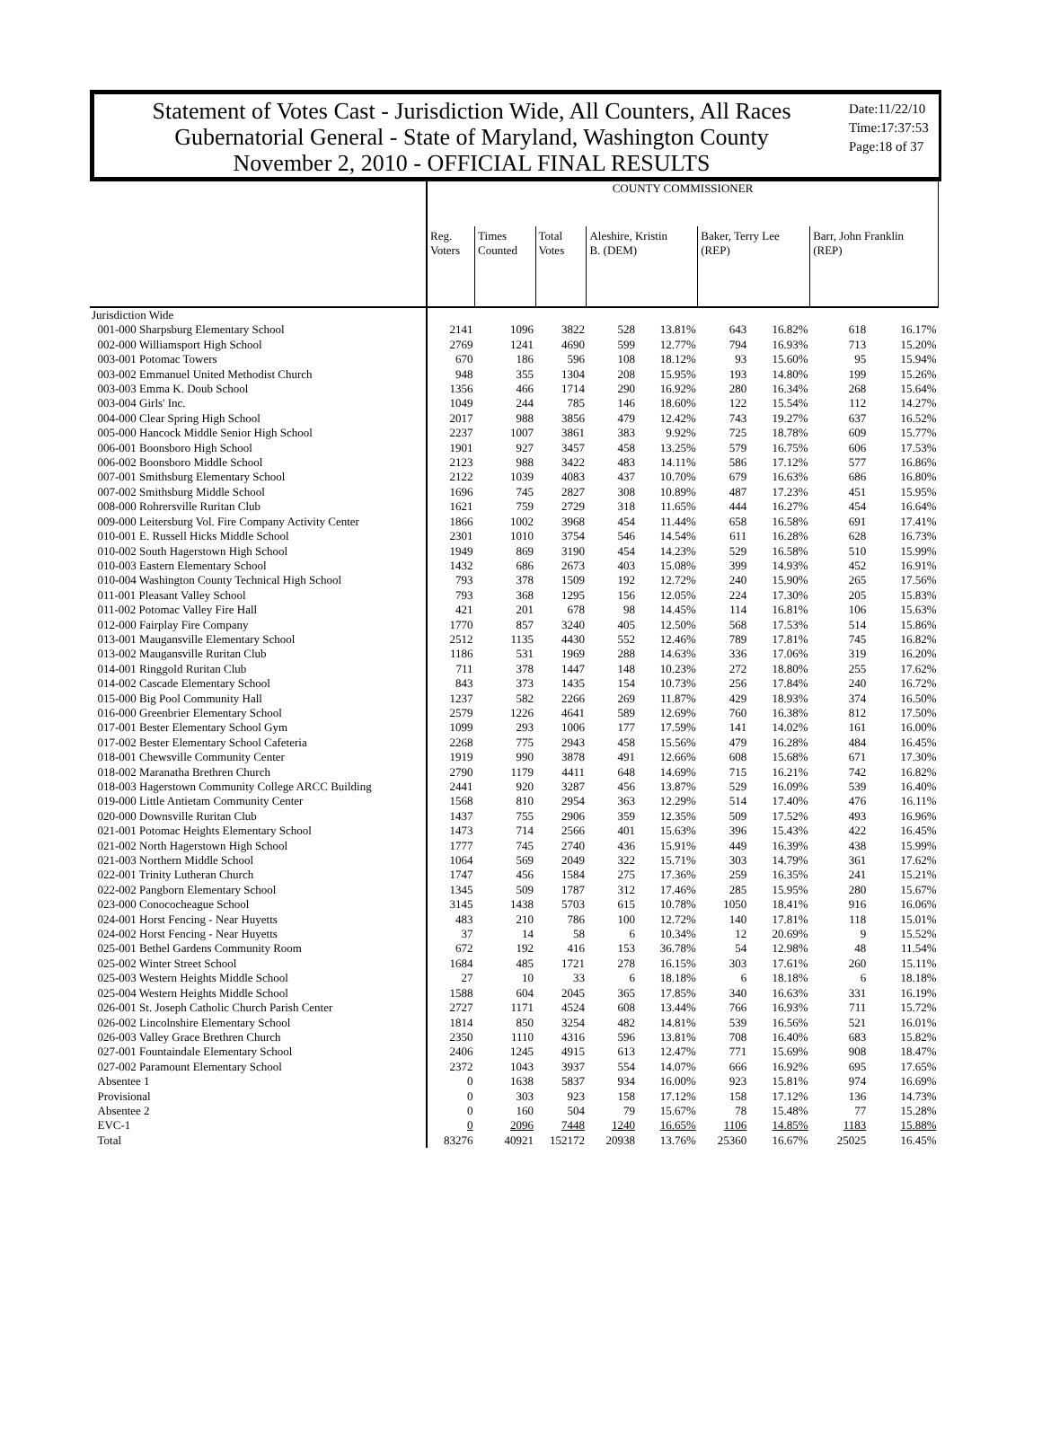Statement of Votes Cast - Jurisdiction Wide, All Counters, All Races
Gubernatorial General - State of Maryland, Washington County
November 2, 2010 - OFFICIAL FINAL RESULTS
Date:11/22/10
Time:17:37:53
Page:18 of 37
| | COUNTY COMMISSIONER | | | | | | | | |
| | Reg. Voters | Times Counted | Total Votes | Aleshire, Kristin B. (DEM) | | Baker, Terry Lee (REP) | | Barr, John Franklin (REP) | |
| Jurisdiction Wide | | | | | | | | | |
| 001-000 Sharpsburg Elementary School | 2141 | 1096 | 3822 | 528 | 13.81% | 643 | 16.82% | 618 | 16.17% |
| 002-000 Williamsport High School | 2769 | 1241 | 4690 | 599 | 12.77% | 794 | 16.93% | 713 | 15.20% |
| 003-001 Potomac Towers | 670 | 186 | 596 | 108 | 18.12% | 93 | 15.60% | 95 | 15.94% |
| 003-002 Emmanuel United Methodist Church | 948 | 355 | 1304 | 208 | 15.95% | 193 | 14.80% | 199 | 15.26% |
| 003-003 Emma K. Doub School | 1356 | 466 | 1714 | 290 | 16.92% | 280 | 16.34% | 268 | 15.64% |
| 003-004 Girls' Inc. | 1049 | 244 | 785 | 146 | 18.60% | 122 | 15.54% | 112 | 14.27% |
| 004-000 Clear Spring High School | 2017 | 988 | 3856 | 479 | 12.42% | 743 | 19.27% | 637 | 16.52% |
| 005-000 Hancock Middle Senior High School | 2237 | 1007 | 3861 | 383 | 9.92% | 725 | 18.78% | 609 | 15.77% |
| 006-001 Boonsboro High School | 1901 | 927 | 3457 | 458 | 13.25% | 579 | 16.75% | 606 | 17.53% |
| 006-002 Boonsboro Middle School | 2123 | 988 | 3422 | 483 | 14.11% | 586 | 17.12% | 577 | 16.86% |
| 007-001 Smithsburg Elementary School | 2122 | 1039 | 4083 | 437 | 10.70% | 679 | 16.63% | 686 | 16.80% |
| 007-002 Smithsburg Middle School | 1696 | 745 | 2827 | 308 | 10.89% | 487 | 17.23% | 451 | 15.95% |
| 008-000 Rohrersville Ruritan Club | 1621 | 759 | 2729 | 318 | 11.65% | 444 | 16.27% | 454 | 16.64% |
| 009-000 Leitersburg Vol. Fire Company Activity Center | 1866 | 1002 | 3968 | 454 | 11.44% | 658 | 16.58% | 691 | 17.41% |
| 010-001 E. Russell Hicks Middle School | 2301 | 1010 | 3754 | 546 | 14.54% | 611 | 16.28% | 628 | 16.73% |
| 010-002 South Hagerstown High School | 1949 | 869 | 3190 | 454 | 14.23% | 529 | 16.58% | 510 | 15.99% |
| 010-003 Eastern Elementary School | 1432 | 686 | 2673 | 403 | 15.08% | 399 | 14.93% | 452 | 16.91% |
| 010-004 Washington County Technical High School | 793 | 378 | 1509 | 192 | 12.72% | 240 | 15.90% | 265 | 17.56% |
| 011-001 Pleasant Valley School | 793 | 368 | 1295 | 156 | 12.05% | 224 | 17.30% | 205 | 15.83% |
| 011-002 Potomac Valley Fire Hall | 421 | 201 | 678 | 98 | 14.45% | 114 | 16.81% | 106 | 15.63% |
| 012-000 Fairplay Fire Company | 1770 | 857 | 3240 | 405 | 12.50% | 568 | 17.53% | 514 | 15.86% |
| 013-001 Maugansville Elementary School | 2512 | 1135 | 4430 | 552 | 12.46% | 789 | 17.81% | 745 | 16.82% |
| 013-002 Maugansville Ruritan Club | 1186 | 531 | 1969 | 288 | 14.63% | 336 | 17.06% | 319 | 16.20% |
| 014-001 Ringgold Ruritan Club | 711 | 378 | 1447 | 148 | 10.23% | 272 | 18.80% | 255 | 17.62% |
| 014-002 Cascade Elementary School | 843 | 373 | 1435 | 154 | 10.73% | 256 | 17.84% | 240 | 16.72% |
| 015-000 Big Pool Community Hall | 1237 | 582 | 2266 | 269 | 11.87% | 429 | 18.93% | 374 | 16.50% |
| 016-000 Greenbrier Elementary School | 2579 | 1226 | 4641 | 589 | 12.69% | 760 | 16.38% | 812 | 17.50% |
| 017-001 Bester Elementary School Gym | 1099 | 293 | 1006 | 177 | 17.59% | 141 | 14.02% | 161 | 16.00% |
| 017-002 Bester Elementary School Cafeteria | 2268 | 775 | 2943 | 458 | 15.56% | 479 | 16.28% | 484 | 16.45% |
| 018-001 Chewsville Community Center | 1919 | 990 | 3878 | 491 | 12.66% | 608 | 15.68% | 671 | 17.30% |
| 018-002 Maranatha Brethren Church | 2790 | 1179 | 4411 | 648 | 14.69% | 715 | 16.21% | 742 | 16.82% |
| 018-003 Hagerstown Community College ARCC Building | 2441 | 920 | 3287 | 456 | 13.87% | 529 | 16.09% | 539 | 16.40% |
| 019-000 Little Antietam Community Center | 1568 | 810 | 2954 | 363 | 12.29% | 514 | 17.40% | 476 | 16.11% |
| 020-000 Downsville Ruritan Club | 1437 | 755 | 2906 | 359 | 12.35% | 509 | 17.52% | 493 | 16.96% |
| 021-001 Potomac Heights Elementary School | 1473 | 714 | 2566 | 401 | 15.63% | 396 | 15.43% | 422 | 16.45% |
| 021-002 North Hagerstown High School | 1777 | 745 | 2740 | 436 | 15.91% | 449 | 16.39% | 438 | 15.99% |
| 021-003 Northern Middle School | 1064 | 569 | 2049 | 322 | 15.71% | 303 | 14.79% | 361 | 17.62% |
| 022-001 Trinity Lutheran Church | 1747 | 456 | 1584 | 275 | 17.36% | 259 | 16.35% | 241 | 15.21% |
| 022-002 Pangborn Elementary School | 1345 | 509 | 1787 | 312 | 17.46% | 285 | 15.95% | 280 | 15.67% |
| 023-000 Conococheague School | 3145 | 1438 | 5703 | 615 | 10.78% | 1050 | 18.41% | 916 | 16.06% |
| 024-001 Horst Fencing - Near Huyetts | 483 | 210 | 786 | 100 | 12.72% | 140 | 17.81% | 118 | 15.01% |
| 024-002 Horst Fencing - Near Huyetts | 37 | 14 | 58 | 6 | 10.34% | 12 | 20.69% | 9 | 15.52% |
| 025-001 Bethel Gardens Community Room | 672 | 192 | 416 | 153 | 36.78% | 54 | 12.98% | 48 | 11.54% |
| 025-002 Winter Street School | 1684 | 485 | 1721 | 278 | 16.15% | 303 | 17.61% | 260 | 15.11% |
| 025-003 Western Heights Middle School | 27 | 10 | 33 | 6 | 18.18% | 6 | 18.18% | 6 | 18.18% |
| 025-004 Western Heights Middle School | 1588 | 604 | 2045 | 365 | 17.85% | 340 | 16.63% | 331 | 16.19% |
| 026-001 St. Joseph Catholic Church Parish Center | 2727 | 1171 | 4524 | 608 | 13.44% | 766 | 16.93% | 711 | 15.72% |
| 026-002 Lincolnshire Elementary School | 1814 | 850 | 3254 | 482 | 14.81% | 539 | 16.56% | 521 | 16.01% |
| 026-003 Valley Grace Brethren Church | 2350 | 1110 | 4316 | 596 | 13.81% | 708 | 16.40% | 683 | 15.82% |
| 027-001 Fountaindale Elementary School | 2406 | 1245 | 4915 | 613 | 12.47% | 771 | 15.69% | 908 | 18.47% |
| 027-002 Paramount Elementary School | 2372 | 1043 | 3937 | 554 | 14.07% | 666 | 16.92% | 695 | 17.65% |
| Absentee 1 | 0 | 1638 | 5837 | 934 | 16.00% | 923 | 15.81% | 974 | 16.69% |
| Provisional | 0 | 303 | 923 | 158 | 17.12% | 158 | 17.12% | 136 | 14.73% |
| Absentee 2 | 0 | 160 | 504 | 79 | 15.67% | 78 | 15.48% | 77 | 15.28% |
| EVC-1 | 0 | 2096 | 7448 | 1240 | 16.65% | 1106 | 14.85% | 1183 | 15.88% |
| Total | 83276 | 40921 | 152172 | 20938 | 13.76% | 25360 | 16.67% | 25025 | 16.45% |